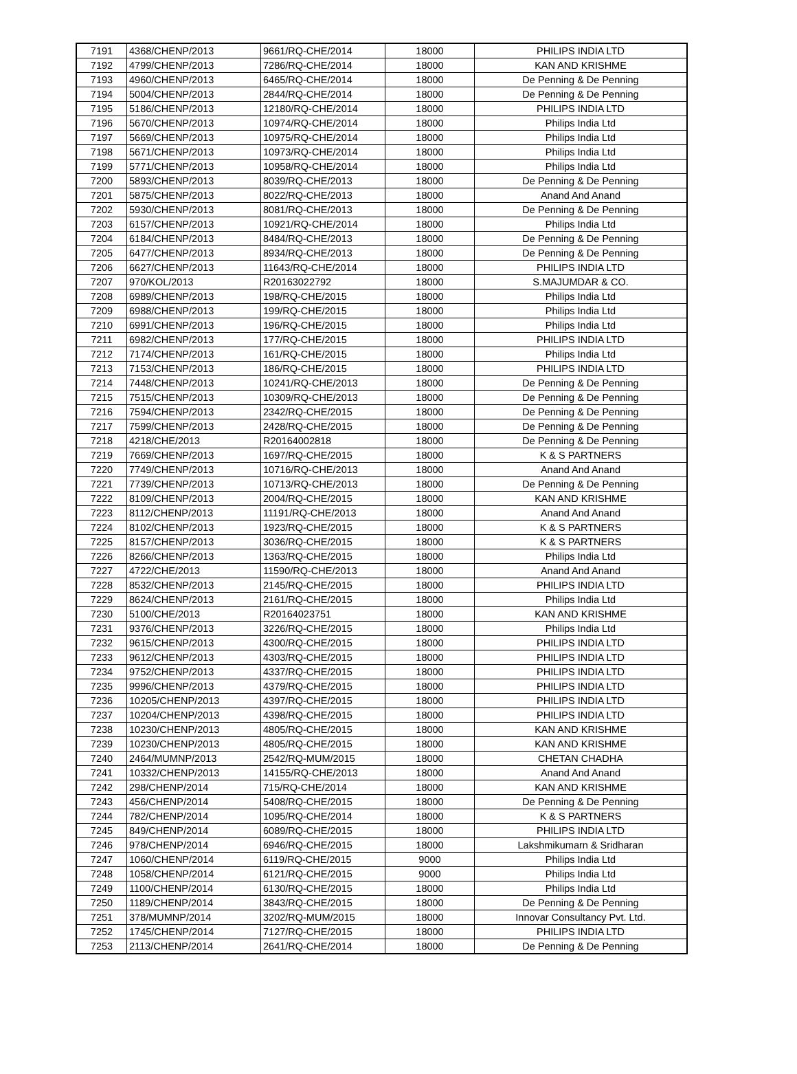| 7191 | 4368/CHENP/2013 | 9661/RQ-CHE/2014 | 18000 | PHILIPS INDIA LTD |
| 7192 | 4799/CHENP/2013 | 7286/RQ-CHE/2014 | 18000 | KAN AND KRISHME |
| 7193 | 4960/CHENP/2013 | 6465/RQ-CHE/2014 | 18000 | De Penning & De Penning |
| 7194 | 5004/CHENP/2013 | 2844/RQ-CHE/2014 | 18000 | De Penning & De Penning |
| 7195 | 5186/CHENP/2013 | 12180/RQ-CHE/2014 | 18000 | PHILIPS INDIA LTD |
| 7196 | 5670/CHENP/2013 | 10974/RQ-CHE/2014 | 18000 | Philips India Ltd |
| 7197 | 5669/CHENP/2013 | 10975/RQ-CHE/2014 | 18000 | Philips India Ltd |
| 7198 | 5671/CHENP/2013 | 10973/RQ-CHE/2014 | 18000 | Philips India Ltd |
| 7199 | 5771/CHENP/2013 | 10958/RQ-CHE/2014 | 18000 | Philips India Ltd |
| 7200 | 5893/CHENP/2013 | 8039/RQ-CHE/2013 | 18000 | De Penning & De Penning |
| 7201 | 5875/CHENP/2013 | 8022/RQ-CHE/2013 | 18000 | Anand And Anand |
| 7202 | 5930/CHENP/2013 | 8081/RQ-CHE/2013 | 18000 | De Penning & De Penning |
| 7203 | 6157/CHENP/2013 | 10921/RQ-CHE/2014 | 18000 | Philips India Ltd |
| 7204 | 6184/CHENP/2013 | 8484/RQ-CHE/2013 | 18000 | De Penning & De Penning |
| 7205 | 6477/CHENP/2013 | 8934/RQ-CHE/2013 | 18000 | De Penning & De Penning |
| 7206 | 6627/CHENP/2013 | 11643/RQ-CHE/2014 | 18000 | PHILIPS INDIA LTD |
| 7207 | 970/KOL/2013 | R20163022792 | 18000 | S.MAJUMDAR & CO. |
| 7208 | 6989/CHENP/2013 | 198/RQ-CHE/2015 | 18000 | Philips India Ltd |
| 7209 | 6988/CHENP/2013 | 199/RQ-CHE/2015 | 18000 | Philips India Ltd |
| 7210 | 6991/CHENP/2013 | 196/RQ-CHE/2015 | 18000 | Philips India Ltd |
| 7211 | 6982/CHENP/2013 | 177/RQ-CHE/2015 | 18000 | PHILIPS INDIA LTD |
| 7212 | 7174/CHENP/2013 | 161/RQ-CHE/2015 | 18000 | Philips India Ltd |
| 7213 | 7153/CHENP/2013 | 186/RQ-CHE/2015 | 18000 | PHILIPS INDIA LTD |
| 7214 | 7448/CHENP/2013 | 10241/RQ-CHE/2013 | 18000 | De Penning & De Penning |
| 7215 | 7515/CHENP/2013 | 10309/RQ-CHE/2013 | 18000 | De Penning & De Penning |
| 7216 | 7594/CHENP/2013 | 2342/RQ-CHE/2015 | 18000 | De Penning & De Penning |
| 7217 | 7599/CHENP/2013 | 2428/RQ-CHE/2015 | 18000 | De Penning & De Penning |
| 7218 | 4218/CHE/2013 | R20164002818 | 18000 | De Penning & De Penning |
| 7219 | 7669/CHENP/2013 | 1697/RQ-CHE/2015 | 18000 | K & S PARTNERS |
| 7220 | 7749/CHENP/2013 | 10716/RQ-CHE/2013 | 18000 | Anand And Anand |
| 7221 | 7739/CHENP/2013 | 10713/RQ-CHE/2013 | 18000 | De Penning & De Penning |
| 7222 | 8109/CHENP/2013 | 2004/RQ-CHE/2015 | 18000 | KAN AND KRISHME |
| 7223 | 8112/CHENP/2013 | 11191/RQ-CHE/2013 | 18000 | Anand And Anand |
| 7224 | 8102/CHENP/2013 | 1923/RQ-CHE/2015 | 18000 | K & S PARTNERS |
| 7225 | 8157/CHENP/2013 | 3036/RQ-CHE/2015 | 18000 | K & S PARTNERS |
| 7226 | 8266/CHENP/2013 | 1363/RQ-CHE/2015 | 18000 | Philips India Ltd |
| 7227 | 4722/CHE/2013 | 11590/RQ-CHE/2013 | 18000 | Anand And Anand |
| 7228 | 8532/CHENP/2013 | 2145/RQ-CHE/2015 | 18000 | PHILIPS INDIA LTD |
| 7229 | 8624/CHENP/2013 | 2161/RQ-CHE/2015 | 18000 | Philips India Ltd |
| 7230 | 5100/CHE/2013 | R20164023751 | 18000 | KAN AND KRISHME |
| 7231 | 9376/CHENP/2013 | 3226/RQ-CHE/2015 | 18000 | Philips India Ltd |
| 7232 | 9615/CHENP/2013 | 4300/RQ-CHE/2015 | 18000 | PHILIPS INDIA LTD |
| 7233 | 9612/CHENP/2013 | 4303/RQ-CHE/2015 | 18000 | PHILIPS INDIA LTD |
| 7234 | 9752/CHENP/2013 | 4337/RQ-CHE/2015 | 18000 | PHILIPS INDIA LTD |
| 7235 | 9996/CHENP/2013 | 4379/RQ-CHE/2015 | 18000 | PHILIPS INDIA LTD |
| 7236 | 10205/CHENP/2013 | 4397/RQ-CHE/2015 | 18000 | PHILIPS INDIA LTD |
| 7237 | 10204/CHENP/2013 | 4398/RQ-CHE/2015 | 18000 | PHILIPS INDIA LTD |
| 7238 | 10230/CHENP/2013 | 4805/RQ-CHE/2015 | 18000 | KAN AND KRISHME |
| 7239 | 10230/CHENP/2013 | 4805/RQ-CHE/2015 | 18000 | KAN AND KRISHME |
| 7240 | 2464/MUMNP/2013 | 2542/RQ-MUM/2015 | 18000 | CHETAN CHADHA |
| 7241 | 10332/CHENP/2013 | 14155/RQ-CHE/2013 | 18000 | Anand And Anand |
| 7242 | 298/CHENP/2014 | 715/RQ-CHE/2014 | 18000 | KAN AND KRISHME |
| 7243 | 456/CHENP/2014 | 5408/RQ-CHE/2015 | 18000 | De Penning & De Penning |
| 7244 | 782/CHENP/2014 | 1095/RQ-CHE/2014 | 18000 | K & S PARTNERS |
| 7245 | 849/CHENP/2014 | 6089/RQ-CHE/2015 | 18000 | PHILIPS INDIA LTD |
| 7246 | 978/CHENP/2014 | 6946/RQ-CHE/2015 | 18000 | Lakshmikumarn & Sridharan |
| 7247 | 1060/CHENP/2014 | 6119/RQ-CHE/2015 | 9000 | Philips India Ltd |
| 7248 | 1058/CHENP/2014 | 6121/RQ-CHE/2015 | 9000 | Philips India Ltd |
| 7249 | 1100/CHENP/2014 | 6130/RQ-CHE/2015 | 18000 | Philips India Ltd |
| 7250 | 1189/CHENP/2014 | 3843/RQ-CHE/2015 | 18000 | De Penning & De Penning |
| 7251 | 378/MUMNP/2014 | 3202/RQ-MUM/2015 | 18000 | Innovar Consultancy Pvt. Ltd. |
| 7252 | 1745/CHENP/2014 | 7127/RQ-CHE/2015 | 18000 | PHILIPS INDIA LTD |
| 7253 | 2113/CHENP/2014 | 2641/RQ-CHE/2014 | 18000 | De Penning & De Penning |